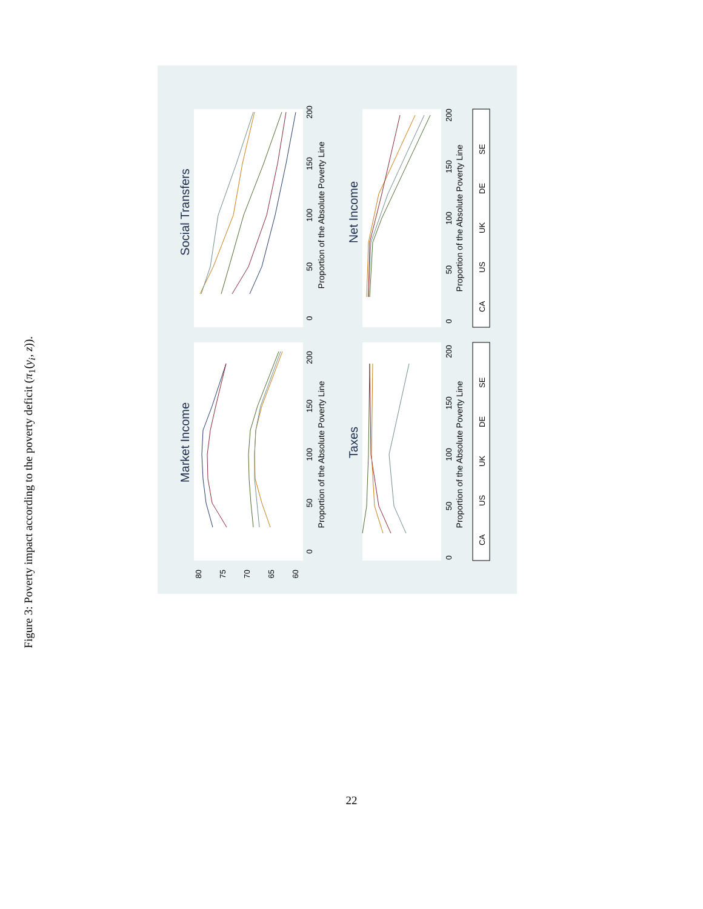Figure 3: Poverty impact according to the poverty deficit (π<sub>1</sub>(y<sub>i</sub>, z)).
Market Income
0
50
100
150
200
Proportion of the Absolute Poverty Line
60
65
70
75
80
Social Transfers
0
50
100
150
200
Proportion of the Absolute Poverty Line
Taxes
0
50
100
150
200
Proportion of the Absolute Poverty Line
CA
US
UK
DE
SE
Net Income
0
50
100
150
200
Proportion of the Absolute Poverty Line
CA
US
UK
DE
SE
22